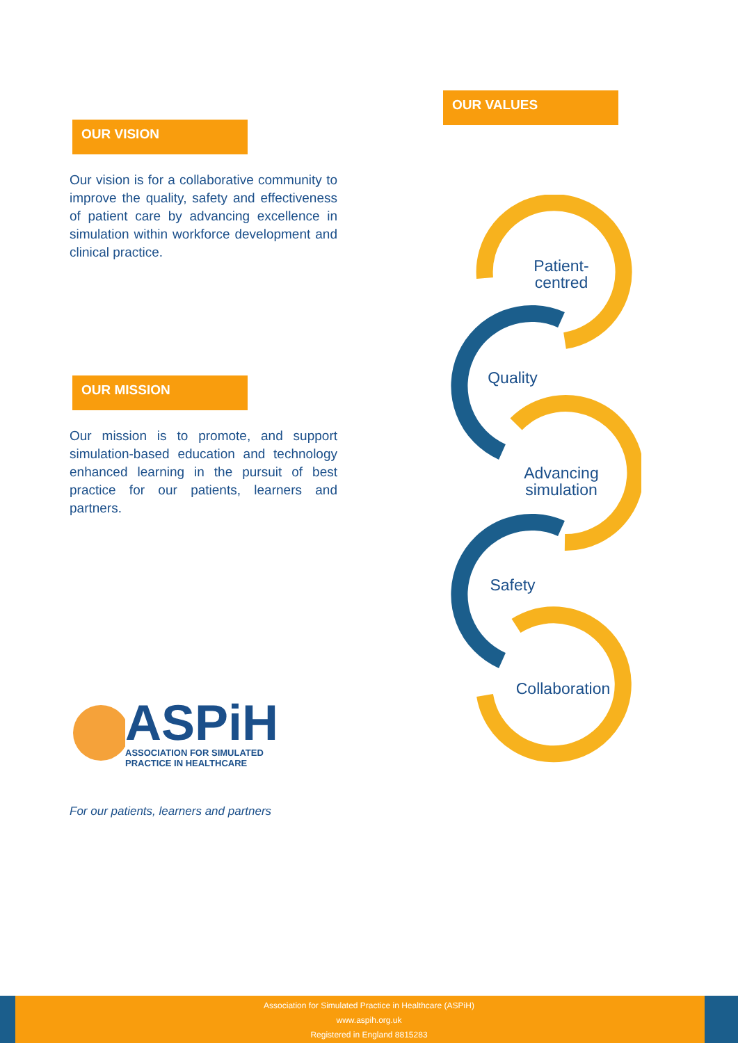OUR VISION
Our vision is for a collaborative community to improve the quality, safety and effectiveness of patient care by advancing excellence in simulation within workforce development and clinical practice.
OUR MISSION
Our mission is to promote, and support simulation-based education and technology enhanced learning in the pursuit of best practice for our patients, learners and partners.
ASPiH
ASSOCIATION FOR SIMULATED
PRACTICE IN HEALTHCARE
For our patients, learners and partners
OUR VALUES
Patient-
centred
Quality
Advancing
simulation
Safety
Collaboration
Association for Simulated Practice in Healthcare (ASPiH)
www.aspih.org.uk
Registered in England 8815283